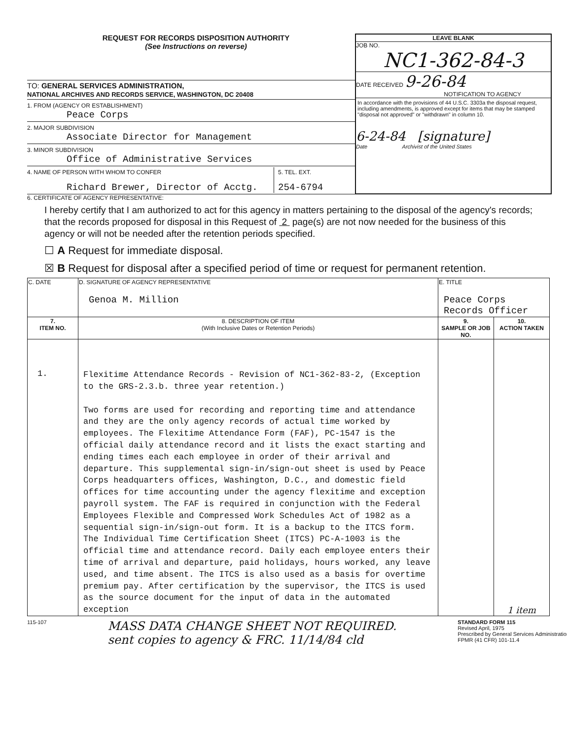REQUEST FOR RECORDS DISPOSITION AUTHORITY
(See Instructions on reverse)
TO: GENERAL SERVICES ADMINISTRATION,
NATIONAL ARCHIVES AND RECORDS SERVICE, WASHINGTON, DC 20408
1. FROM (AGENCY OR ESTABLISHMENT)
Peace Corps
2. MAJOR SUBDIVISION
Associate Director for Management
3. MINOR SUBDIVISION
Office of Administrative Services
4. NAME OF PERSON WITH WHOM TO CONFER
Richard Brewer, Director of Acctg.
5. TEL. EXT.
254-6794
LEAVE BLANK
JOB NO.
NC1-362-84-3
DATE RECEIVED 9-26-84
NOTIFICATION TO AGENCY
In accordance with the provisions of 44 U.S.C. 3303a the disposal request, including amendments, is approved except for items that may be stamped "disposal not approved" or "withdrawn" in column 10.
6-24-84 [signature]
Date Archivist of the United States
6. CERTIFICATE OF AGENCY REPRESENTATIVE:
I hereby certify that I am authorized to act for this agency in matters pertaining to the disposal of the agency's records; that the records proposed for disposal in this Request of 2 page(s) are not now needed for the business of this agency or will not be needed after the retention periods specified.
☐ A Request for immediate disposal.
☒ B Request for disposal after a specified period of time or request for permanent retention.
| C. DATE | D. SIGNATURE OF AGENCY REPRESENTATIVE Genoa M. Million | E. TITLE Peace Corps Records Officer | |
| 7. ITEM NO. | 8. DESCRIPTION OF ITEM (With Inclusive Dates or Retention Periods) | 9. SAMPLE OR JOB NO. | 10. ACTION TAKEN |
| 1. | Flexitime Attendance Records - Revision of NC1-362-83-2, (Exception to the GRS-2.3.b. three year retention.) Two forms are used for recording and reporting time and attendance and they are the only agency records of actual time worked by employees. The Flexitime Attendance Form (FAF), PC-1547 is the official daily attendance record and it lists the exact starting and ending times each each employee in order of their arrival and departure. This supplemental sign-in/sign-out sheet is used by Peace Corps headquarters offices, Washington, D.C., and domestic field offices for time accounting under the agency flexitime and exception payroll system. The FAF is required in conjunction with the Federal Employees Flexible and Compressed Work Schedules Act of 1982 as a sequential sign-in/sign-out form. It is a backup to the ITCS form. The Individual Time Certification Sheet (ITCS) PC-A-1003 is the official time and attendance record. Daily each employee enters their time of arrival and departure, paid holidays, hours worked, any leave used, and time absent. The ITCS is also used as a basis for overtime premium pay. After certification by the supervisor, the ITCS is used as the source document for the input of data in the automated exception | | 1 item |
115-107
MASS DATA CHANGE SHEET NOT REQUIRED.
sent copies to agency & FRC. 11/14/84 cld
STANDARD FORM 115
Revised April, 1975
Prescribed by General Services Administration
FPMR (41 CFR) 101-11.4